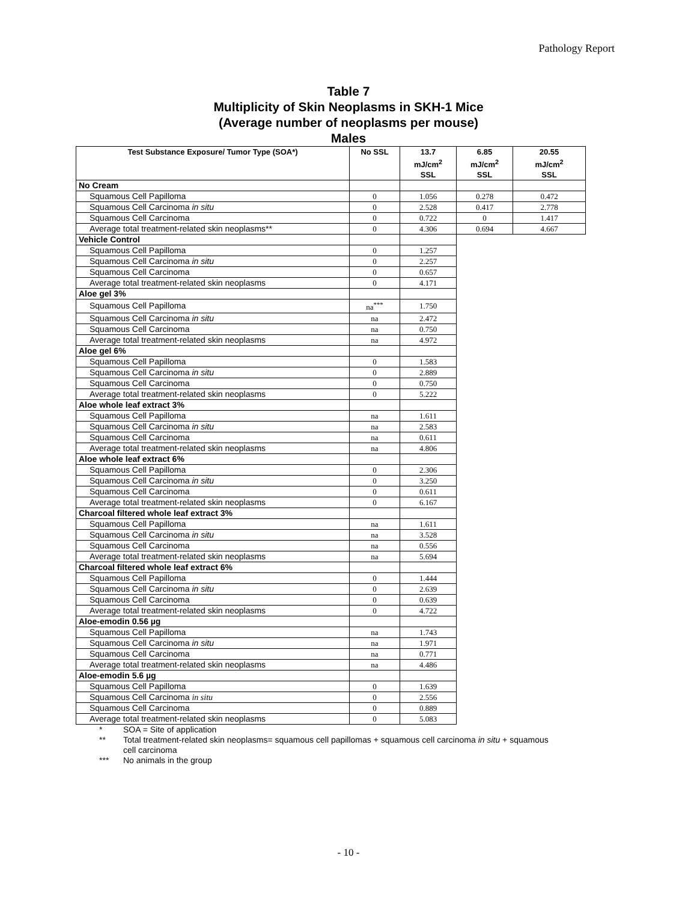Pathology Report
Table 7
Multiplicity of Skin Neoplasms in SKH-1 Mice
(Average number of neoplasms per mouse)
Males
| Test Substance Exposure/ Tumor Type (SOA*) | No SSL | 13.7 mJ/cm<sup>2</sup> SSL | 6.85 mJ/cm<sup>2</sup> SSL | 20.55 mJ/cm<sup>2</sup> SSL |
| --- | --- | --- | --- | --- |
| No Cream | | | | |
| Squamous Cell Papilloma | 0 | 1.056 | 0.278 | 0.472 |
| Squamous Cell Carcinoma in situ | 0 | 2.528 | 0.417 | 2.778 |
| Squamous Cell Carcinoma | 0 | 0.722 | 0 | 1.417 |
| Average total treatment-related skin neoplasms** | 0 | 4.306 | 0.694 | 4.667 |
| Vehicle Control | | | | |
| Squamous Cell Papilloma | 0 | 1.257 | | |
| Squamous Cell Carcinoma in situ | 0 | 2.257 | | |
| Squamous Cell Carcinoma | 0 | 0.657 | | |
| Average total treatment-related skin neoplasms | 0 | 4.171 | | |
| Aloe gel 3% | | | | |
| Squamous Cell Papilloma | na<sup>***</sup> | 1.750 | | |
| Squamous Cell Carcinoma in situ | na | 2.472 | | |
| Squamous Cell Carcinoma | na | 0.750 | | |
| Average total treatment-related skin neoplasms | na | 4.972 | | |
| Aloe gel 6% | | | | |
| Squamous Cell Papilloma | 0 | 1.583 | | |
| Squamous Cell Carcinoma in situ | 0 | 2.889 | | |
| Squamous Cell Carcinoma | 0 | 0.750 | | |
| Average total treatment-related skin neoplasms | 0 | 5.222 | | |
| Aloe whole leaf extract 3% | | | | |
| Squamous Cell Papilloma | na | 1.611 | | |
| Squamous Cell Carcinoma in situ | na | 2.583 | | |
| Squamous Cell Carcinoma | na | 0.611 | | |
| Average total treatment-related skin neoplasms | na | 4.806 | | |
| Aloe whole leaf extract 6% | | | | |
| Squamous Cell Papilloma | 0 | 2.306 | | |
| Squamous Cell Carcinoma in situ | 0 | 3.250 | | |
| Squamous Cell Carcinoma | 0 | 0.611 | | |
| Average total treatment-related skin neoplasms | 0 | 6.167 | | |
| Charcoal filtered whole leaf extract 3% | | | | |
| Squamous Cell Papilloma | na | 1.611 | | |
| Squamous Cell Carcinoma in situ | na | 3.528 | | |
| Squamous Cell Carcinoma | na | 0.556 | | |
| Average total treatment-related skin neoplasms | na | 5.694 | | |
| Charcoal filtered whole leaf extract 6% | | | | |
| Squamous Cell Papilloma | 0 | 1.444 | | |
| Squamous Cell Carcinoma in situ | 0 | 2.639 | | |
| Squamous Cell Carcinoma | 0 | 0.639 | | |
| Average total treatment-related skin neoplasms | 0 | 4.722 | | |
| Aloe-emodin 0.56 µg | | | | |
| Squamous Cell Papilloma | na | 1.743 | | |
| Squamous Cell Carcinoma in situ | na | 1.971 | | |
| Squamous Cell Carcinoma | na | 0.771 | | |
| Average total treatment-related skin neoplasms | na | 4.486 | | |
| Aloe-emodin 5.6 µg | | | | |
| Squamous Cell Papilloma | 0 | 1.639 | | |
| Squamous Cell Carcinoma in situ | 0 | 2.556 | | |
| Squamous Cell Carcinoma | 0 | 0.889 | | |
| Average total treatment-related skin neoplasms | 0 | 5.083 | | |
* SOA = Site of application
** Total treatment-related skin neoplasms= squamous cell papillomas + squamous cell carcinoma in situ + squamous cell carcinoma
*** No animals in the group
- 10 -